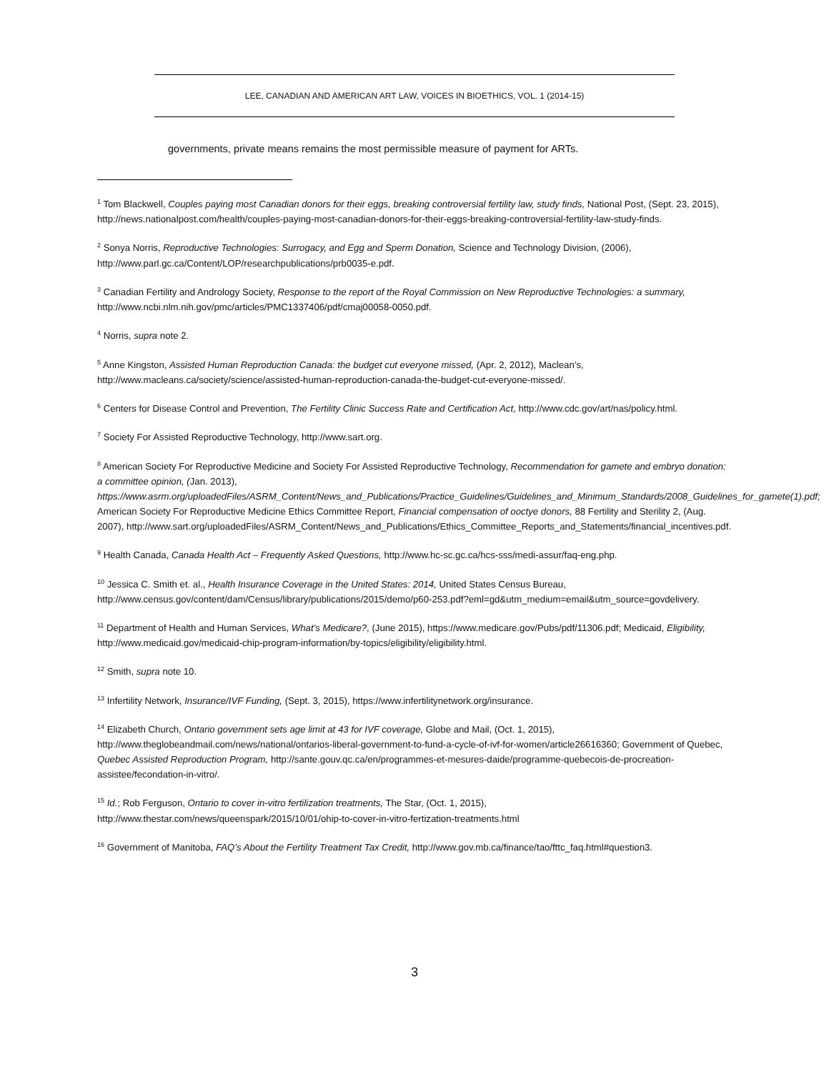LEE, CANADIAN AND AMERICAN ART LAW, VOICES IN BIOETHICS, VOL. 1 (2014-15)
governments, private means remains the most permissible measure of payment for ARTs.
<sup>1</sup> Tom Blackwell, Couples paying most Canadian donors for their eggs, breaking controversial fertility law, study finds, National Post, (Sept. 23, 2015), http://news.nationalpost.com/health/couples-paying-most-canadian-donors-for-their-eggs-breaking-controversial-fertility-law-study-finds.
<sup>2</sup> Sonya Norris, Reproductive Technologies: Surrogacy, and Egg and Sperm Donation, Science and Technology Division, (2006), http://www.parl.gc.ca/Content/LOP/researchpublications/prb0035-e.pdf.
<sup>3</sup> Canadian Fertility and Andrology Society, Response to the report of the Royal Commission on New Reproductive Technologies: a summary, http://www.ncbi.nlm.nih.gov/pmc/articles/PMC1337406/pdf/cmaj00058-0050.pdf.
<sup>4</sup> Norris, supra note 2.
<sup>5</sup> Anne Kingston, Assisted Human Reproduction Canada: the budget cut everyone missed, (Apr. 2, 2012), Maclean’s, http://www.macleans.ca/society/science/assisted-human-reproduction-canada-the-budget-cut-everyone-missed/.
<sup>6</sup> Centers for Disease Control and Prevention, The Fertility Clinic Success Rate and Certification Act, http://www.cdc.gov/art/nas/policy.html.
<sup>7</sup> Society For Assisted Reproductive Technology, http://www.sart.org.
<sup>8</sup> American Society For Reproductive Medicine and Society For Assisted Reproductive Technology, Recommendation for gamete and embryo donation: a committee opinion, (Jan. 2013), https://www.asrm.org/uploadedFiles/ASRM_Content/News_and_Publications/Practice_Guidelines/Guidelines_and_Minimum_Standards/2008_Guidelines_for_gamete(1).pdf; American Society For Reproductive Medicine Ethics Committee Report, Financial compensation of ooctye donors, 88 Fertility and Sterility 2, (Aug. 2007), http://www.sart.org/uploadedFiles/ASRM_Content/News_and_Publications/Ethics_Committee_Reports_and_Statements/financial_incentives.pdf.
<sup>9</sup> Health Canada, Canada Health Act – Frequently Asked Questions, http://www.hc-sc.gc.ca/hcs-sss/medi-assur/faq-eng.php.
<sup>10</sup> Jessica C. Smith et. al., Health Insurance Coverage in the United States: 2014, United States Census Bureau, http://www.census.gov/content/dam/Census/library/publications/2015/demo/p60-253.pdf?eml=gd&utm_medium=email&utm_source=govdelivery.
<sup>11</sup> Department of Health and Human Services, What’s Medicare?, (June 2015), https://www.medicare.gov/Pubs/pdf/11306.pdf; Medicaid, Eligibility, http://www.medicaid.gov/medicaid-chip-program-information/by-topics/eligibility/eligibility.html.
<sup>12</sup> Smith, supra note 10.
<sup>13</sup> Infertility Network, Insurance/IVF Funding, (Sept. 3, 2015), https://www.infertilitynetwork.org/insurance.
<sup>14</sup> Elizabeth Church, Ontario government sets age limit at 43 for IVF coverage, Globe and Mail, (Oct. 1, 2015), http://www.theglobeandmail.com/news/national/ontarios-liberal-government-to-fund-a-cycle-of-ivf-for-women/article26616360; Government of Quebec, Quebec Assisted Reproduction Program, http://sante.gouv.qc.ca/en/programmes-et-mesures-daide/programme-quebecois-de-procreation-assistee/fecondation-in-vitro/.
<sup>15</sup> Id.; Rob Ferguson, Ontario to cover in-vitro fertilization treatments, The Star, (Oct. 1, 2015), http://www.thestar.com/news/queenspark/2015/10/01/ohip-to-cover-in-vitro-fertization-treatments.html
<sup>16</sup> Government of Manitoba, FAQ’s About the Fertility Treatment Tax Credit, http://www.gov.mb.ca/finance/tao/fttc_faq.html#question3.
3